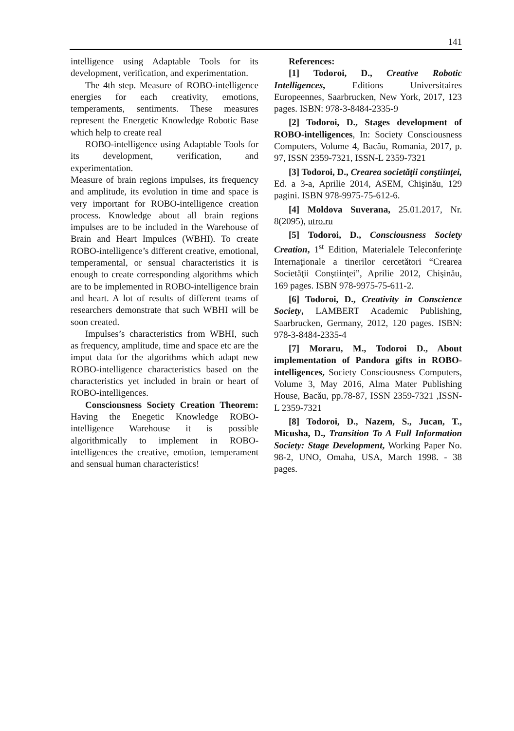141
intelligence using Adaptable Tools for its development, verification, and experimentation.
The 4th step. Measure of ROBO-intelligence energies for each creativity, emotions, temperaments, sentiments. These measures represent the Energetic Knowledge Robotic Base which help to create real
ROBO-intelligence using Adaptable Tools for its development, verification, and experimentation.
Measure of brain regions impulses, its frequency and amplitude, its evolution in time and space is very important for ROBO-intelligence creation process. Knowledge about all brain regions impulses are to be included in the Warehouse of Brain and Heart Impulces (WBHI). To create ROBO-intelligence’s different creative, emotional, temperamental, or sensual characteristics it is enough to create corresponding algorithms which are to be implemented in ROBO-intelligence brain and heart. A lot of results of different teams of researchers demonstrate that such WBHI will be soon created.
Impulses’s characteristics from WBHI, such as frequency, amplitude, time and space etc are the imput data for the algorithms which adapt new ROBO-intelligence characteristics based on the characteristics yet included in brain or heart of ROBO-intelligences.
Consciousness Society Creation Theorem: Having the Enegetic Knowledge ROBO-intelligence Warehouse it is possible algorithmically to implement in ROBO-intelligences the creative, emotion, temperament and sensual human characteristics!
References:
[1] Todoroi, D., Creative Robotic Intelligences, Editions Universitaires Europeennes, Saarbrucken, New York, 2017, 123 pages. ISBN: 978-3-8484-2335-9
[2] Todoroi, D., Stages development of ROBO-intelligences, In: Society Consciousness Computers, Volume 4, Bacău, Romania, 2017, p. 97, ISSN 2359-7321, ISSN-L 2359-7321
[3] Todoroi, D., Crearea societăţii conştiinţei, Ed. a 3-a, Aprilie 2014, ASEM, Chişinău, 129 pagini. ISBN 978-9975-75-612-6.
[4] Moldova Suverana, 25.01.2017, Nr. 8(2095), utro.ru
[5] Todoroi, D., Consciousness Society Creation, 1<sup>st</sup> Edition, Materialele Teleconferinţe Internaţionale a tinerilor cercetători “Crearea Societăţii Conştiinţei”, Aprilie 2012, Chişinău, 169 pages. ISBN 978-9975-75-611-2.
[6] Todoroi, D., Creativity in Conscience Society, LAMBERT Academic Publishing, Saarbrucken, Germany, 2012, 120 pages. ISBN: 978-3-8484-2335-4
[7] Moraru, M., Todoroi D., About implementation of Pandora gifts in ROBO-intelligences, Society Consciousness Computers, Volume 3, May 2016, Alma Mater Publishing House, Bacău, pp.78-87, ISSN 2359-7321 ,ISSN-L 2359-7321
[8] Todoroi, D., Nazem, S., Jucan, T., Micusha, D., Transition To A Full Information Society: Stage Development, Working Paper No. 98-2, UNO, Omaha, USA, March 1998. - 38 pages.